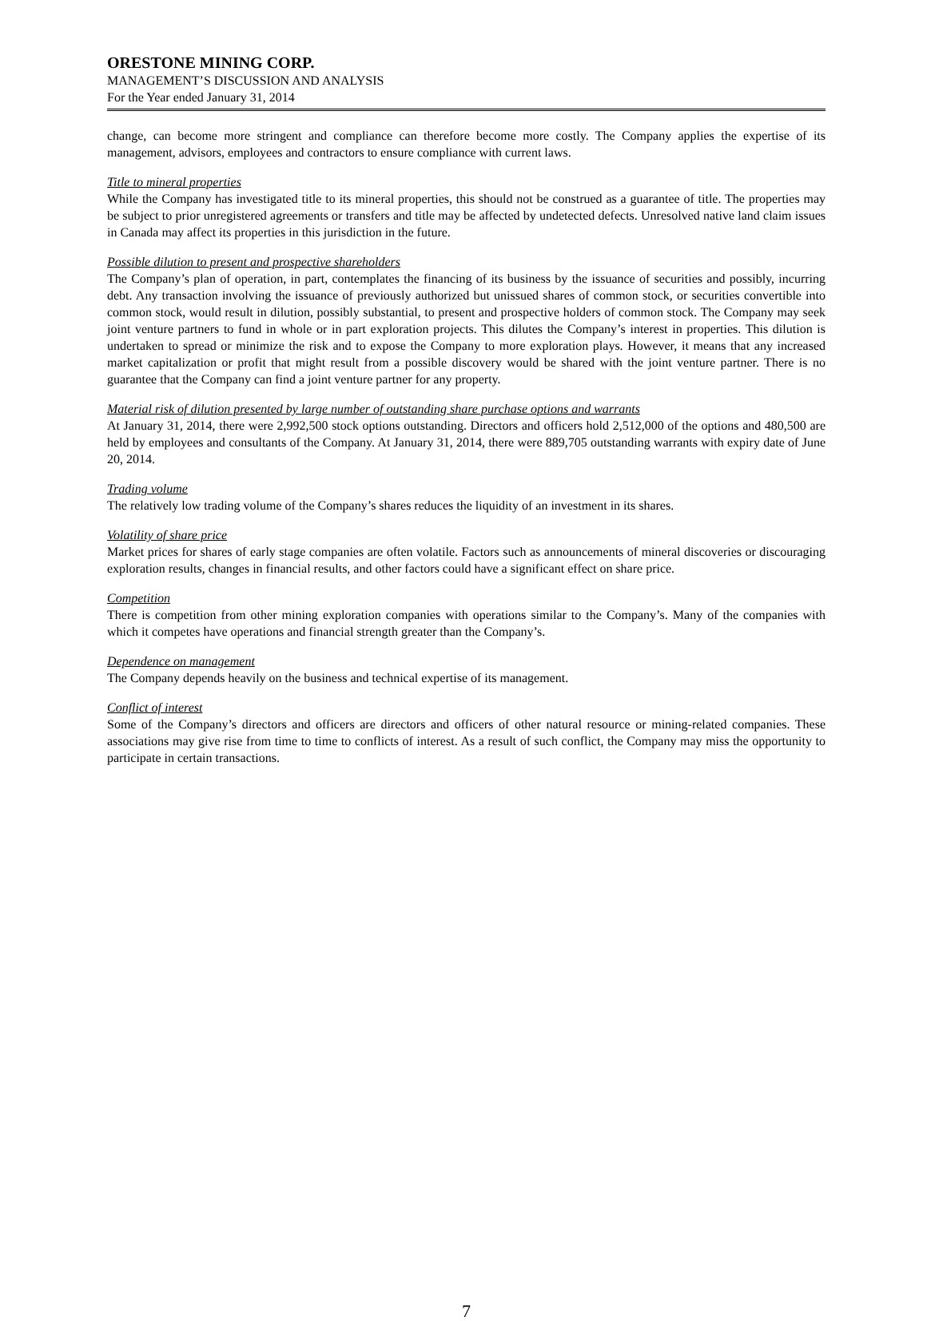ORESTONE MINING CORP.
MANAGEMENT’S DISCUSSION AND ANALYSIS
For the Year ended January 31, 2014
change, can become more stringent and compliance can therefore become more costly. The Company applies the expertise of its management, advisors, employees and contractors to ensure compliance with current laws.
Title to mineral properties
While the Company has investigated title to its mineral properties, this should not be construed as a guarantee of title. The properties may be subject to prior unregistered agreements or transfers and title may be affected by undetected defects. Unresolved native land claim issues in Canada may affect its properties in this jurisdiction in the future.
Possible dilution to present and prospective shareholders
The Company’s plan of operation, in part, contemplates the financing of its business by the issuance of securities and possibly, incurring debt. Any transaction involving the issuance of previously authorized but unissued shares of common stock, or securities convertible into common stock, would result in dilution, possibly substantial, to present and prospective holders of common stock. The Company may seek joint venture partners to fund in whole or in part exploration projects. This dilutes the Company’s interest in properties. This dilution is undertaken to spread or minimize the risk and to expose the Company to more exploration plays. However, it means that any increased market capitalization or profit that might result from a possible discovery would be shared with the joint venture partner. There is no guarantee that the Company can find a joint venture partner for any property.
Material risk of dilution presented by large number of outstanding share purchase options and warrants
At January 31, 2014, there were 2,992,500 stock options outstanding. Directors and officers hold 2,512,000 of the options and 480,500 are held by employees and consultants of the Company. At January 31, 2014, there were 889,705 outstanding warrants with expiry date of June 20, 2014.
Trading volume
The relatively low trading volume of the Company’s shares reduces the liquidity of an investment in its shares.
Volatility of share price
Market prices for shares of early stage companies are often volatile. Factors such as announcements of mineral discoveries or discouraging exploration results, changes in financial results, and other factors could have a significant effect on share price.
Competition
There is competition from other mining exploration companies with operations similar to the Company’s. Many of the companies with which it competes have operations and financial strength greater than the Company’s.
Dependence on management
The Company depends heavily on the business and technical expertise of its management.
Conflict of interest
Some of the Company’s directors and officers are directors and officers of other natural resource or mining-related companies. These associations may give rise from time to time to conflicts of interest. As a result of such conflict, the Company may miss the opportunity to participate in certain transactions.
7